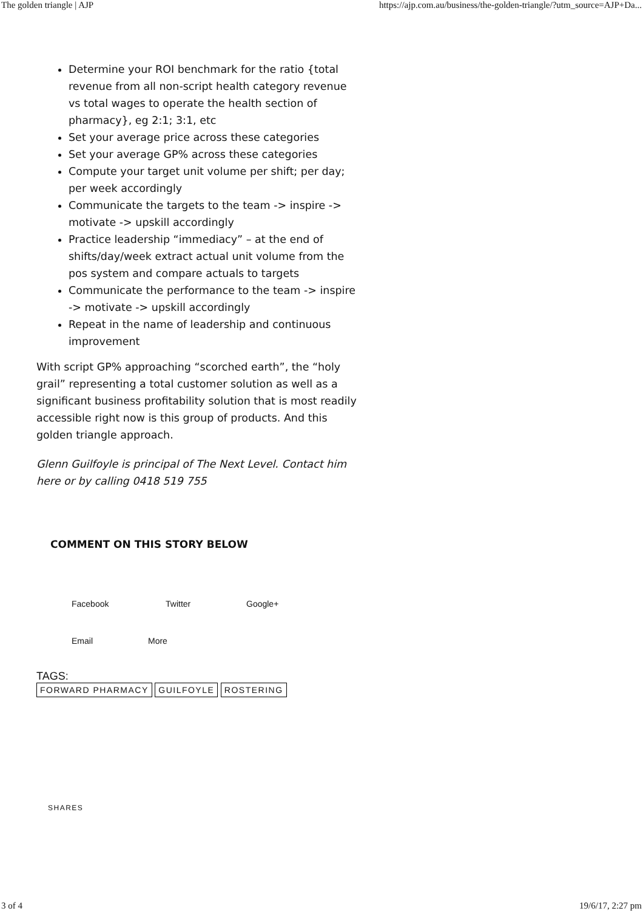The golden triangle | AJP https://ajp.com.au/business/the-golden-triangle/?utm_source=AJP+Da...
Determine your ROI benchmark for the ratio {total revenue from all non-script health category revenue vs total wages to operate the health section of pharmacy}, eg 2:1; 3:1, etc
Set your average price across these categories
Set your average GP% across these categories
Compute your target unit volume per shift; per day; per week accordingly
Communicate the targets to the team -> inspire -> motivate -> upskill accordingly
Practice leadership “immediacy” – at the end of shifts/day/week extract actual unit volume from the pos system and compare actuals to targets
Communicate the performance to the team -> inspire -> motivate -> upskill accordingly
Repeat in the name of leadership and continuous improvement
With script GP% approaching “scorched earth”, the “holy grail” representing a total customer solution as well as a significant business profitability solution that is most readily accessible right now is this group of products. And this golden triangle approach.
Glenn Guilfoyle is principal of The Next Level. Contact him here or by calling 0418 519 755
COMMENT ON THIS STORY BELOW
Facebook Twitter Google+
Email More
TAGS:
FORWARD PHARMACY GUILFOYLE ROSTERING
SHARES
3 of 4 19/6/17, 2:27 pm